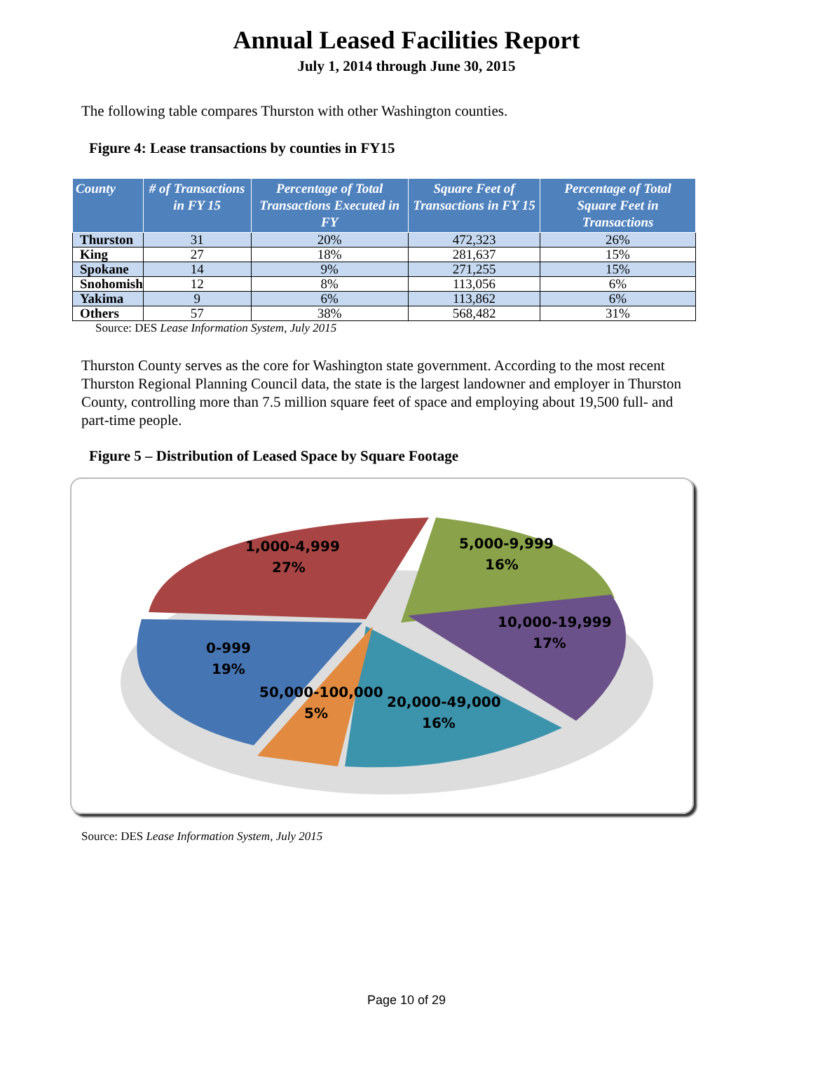Annual Leased Facilities Report
July 1, 2014 through June 30, 2015
The following table compares Thurston with other Washington counties.
Figure 4: Lease transactions by counties in FY15
| County | # of Transactions in FY 15 | Percentage of Total Transactions Executed in FY | Square Feet of Transactions in FY 15 | Percentage of Total Square Feet in Transactions |
| --- | --- | --- | --- | --- |
| Thurston | 31 | 20% | 472,323 | 26% |
| King | 27 | 18% | 281,637 | 15% |
| Spokane | 14 | 9% | 271,255 | 15% |
| Snohomish | 12 | 8% | 113,056 | 6% |
| Yakima | 9 | 6% | 113,862 | 6% |
| Others | 57 | 38% | 568,482 | 31% |
Source: DES Lease Information System, July 2015
Thurston County serves as the core for Washington state government. According to the most recent Thurston Regional Planning Council data, the state is the largest landowner and employer in Thurston County, controlling more than 7.5 million square feet of space and employing about 19,500 full- and part-time people.
Figure 5 – Distribution of Leased Space by Square Footage
1,000-4,999
27%
5,000-9,999
16%
10,000-19,999
17%
0-999
19%
50,000-100,000
5%
20,000-49,000
16%
Source: DES Lease Information System, July 2015
Page 10 of 29